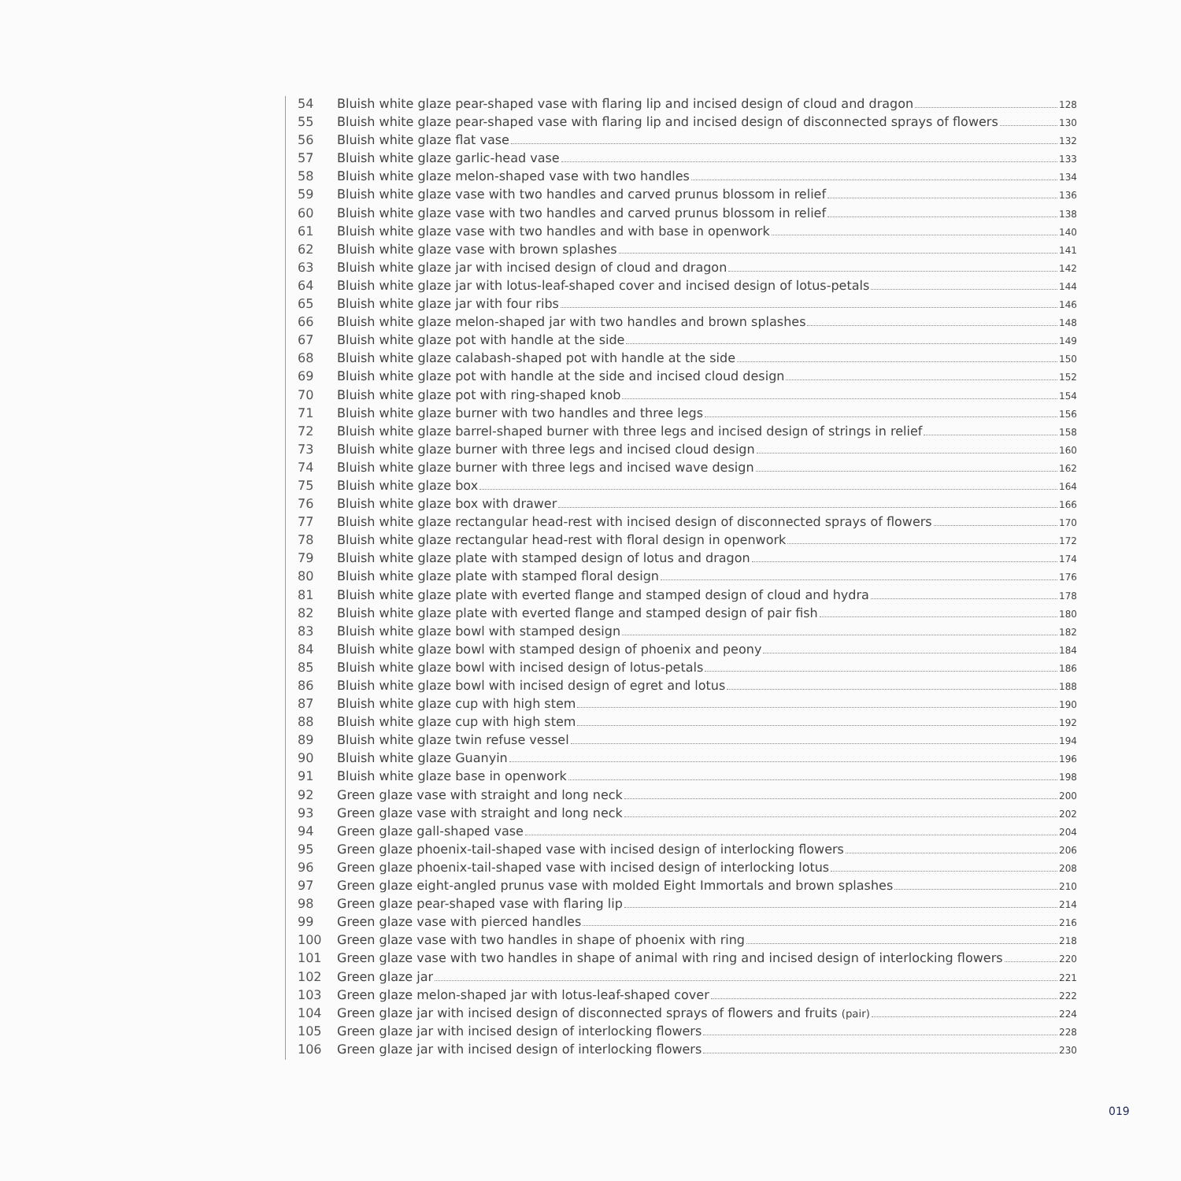54 Bluish white glaze pear-shaped vase with flaring lip and incised design of cloud and dragon 128
55 Bluish white glaze pear-shaped vase with flaring lip and incised design of disconnected sprays of flowers 130
56 Bluish white glaze flat vase 132
57 Bluish white glaze garlic-head vase 133
58 Bluish white glaze melon-shaped vase with two handles 134
59 Bluish white glaze vase with two handles and carved prunus blossom in relief 136
60 Bluish white glaze vase with two handles and carved prunus blossom in relief 138
61 Bluish white glaze vase with two handles and with base in openwork 140
62 Bluish white glaze vase with brown splashes 141
63 Bluish white glaze jar with incised design of cloud and dragon 142
64 Bluish white glaze jar with lotus-leaf-shaped cover and incised design of lotus-petals 144
65 Bluish white glaze jar with four ribs 146
66 Bluish white glaze melon-shaped jar with two handles and brown splashes 148
67 Bluish white glaze pot with handle at the side 149
68 Bluish white glaze calabash-shaped pot with handle at the side 150
69 Bluish white glaze pot with handle at the side and incised cloud design 152
70 Bluish white glaze pot with ring-shaped knob 154
71 Bluish white glaze burner with two handles and three legs 156
72 Bluish white glaze barrel-shaped burner with three legs and incised design of strings in relief 158
73 Bluish white glaze burner with three legs and incised cloud design 160
74 Bluish white glaze burner with three legs and incised wave design 162
75 Bluish white glaze box 164
76 Bluish white glaze box with drawer 166
77 Bluish white glaze rectangular head-rest with incised design of disconnected sprays of flowers 170
78 Bluish white glaze rectangular head-rest with floral design in openwork 172
79 Bluish white glaze plate with stamped design of lotus and dragon 174
80 Bluish white glaze plate with stamped floral design 176
81 Bluish white glaze plate with everted flange and stamped design of cloud and hydra 178
82 Bluish white glaze plate with everted flange and stamped design of pair fish 180
83 Bluish white glaze bowl with stamped design 182
84 Bluish white glaze bowl with stamped design of phoenix and peony 184
85 Bluish white glaze bowl with incised design of lotus-petals 186
86 Bluish white glaze bowl with incised design of egret and lotus 188
87 Bluish white glaze cup with high stem 190
88 Bluish white glaze cup with high stem 192
89 Bluish white glaze twin refuse vessel 194
90 Bluish white glaze Guanyin 196
91 Bluish white glaze base in openwork 198
92 Green glaze vase with straight and long neck 200
93 Green glaze vase with straight and long neck 202
94 Green glaze gall-shaped vase 204
95 Green glaze phoenix-tail-shaped vase with incised design of interlocking flowers 206
96 Green glaze phoenix-tail-shaped vase with incised design of interlocking lotus 208
97 Green glaze eight-angled prunus vase with molded Eight Immortals and brown splashes 210
98 Green glaze pear-shaped vase with flaring lip 214
99 Green glaze vase with pierced handles 216
100 Green glaze vase with two handles in shape of phoenix with ring 218
101 Green glaze vase with two handles in shape of animal with ring and incised design of interlocking flowers 220
102 Green glaze jar 221
103 Green glaze melon-shaped jar with lotus-leaf-shaped cover 222
104 Green glaze jar with incised design of disconnected sprays of flowers and fruits (pair) 224
105 Green glaze jar with incised design of interlocking flowers 228
106 Green glaze jar with incised design of interlocking flowers 230
019